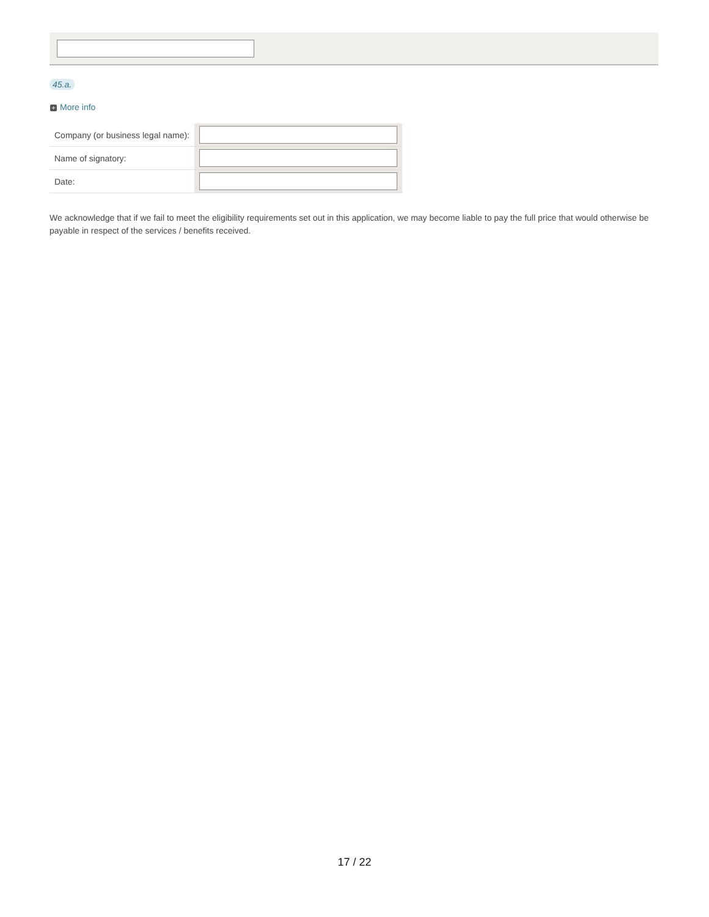45.a.
+ More info
| Company (or business legal name): | |
| Name of signatory: | |
| Date: | |
We acknowledge that if we fail to meet the eligibility requirements set out in this application, we may become liable to pay the full price that would otherwise be payable in respect of the services / benefits received.
17 / 22